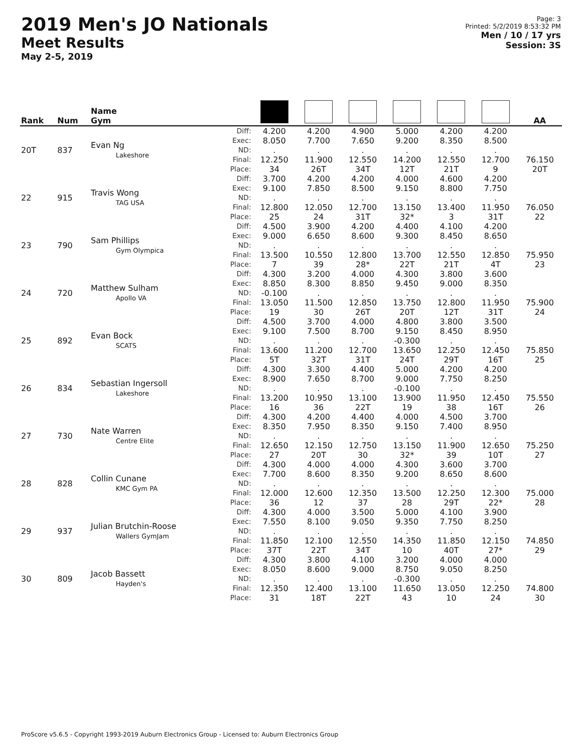2019 Men's JO Nationals
Meet Results
May 2-5, 2019
Page: 3
Printed: 5/2/2019 8:53:32 PM
Men / 10 / 17 yrs
Session: 3S
| Rank | Num | Name Gym | | | | | | | | AA |
| --- | --- | --- | --- | --- | --- | --- | --- | --- | --- | --- |
| 20T | 837 | Evan Ng Lakeshore | Diff: Exec: ND: Final: Place: | 4.200 8.050 . 12.250 34 | 4.200 7.700 . 11.900 26T | 4.900 7.650 . 12.550 34T | 5.000 9.200 . 14.200 12T | 4.200 8.350 . 12.550 21T | 4.200 8.500 . 12.700 9 | 76.150 20T |
| 22 | 915 | Travis Wong TAG USA | Diff: Exec: ND: Final: Place: | 3.700 9.100 . 12.800 25 | 4.200 7.850 . 12.050 24 | 4.200 8.500 . 12.700 31T | 4.000 9.150 . 13.150 32* | 4.600 8.800 . 13.400 3 | 4.200 7.750 . 11.950 31T | 76.050 22 |
| 23 | 790 | Sam Phillips Gym Olympica | Diff: Exec: ND: Final: Place: | 4.500 9.000 . 13.500 7 | 3.900 6.650 . 10.550 39 | 4.200 8.600 . 12.800 28* | 4.400 9.300 . 13.700 22T | 4.100 8.450 . 12.550 21T | 4.200 8.650 . 12.850 4T | 75.950 23 |
| 24 | 720 | Matthew Sulham Apollo VA | Diff: Exec: ND: Final: Place: | 4.300 8.850 -0.100 13.050 19 | 3.200 8.300 . 11.500 30 | 4.000 8.850 . 12.850 26T | 4.300 9.450 . 13.750 20T | 3.800 9.000 . 12.800 12T | 3.600 8.350 . 11.950 31T | 75.900 24 |
| 25 | 892 | Evan Bock SCATS | Diff: Exec: ND: Final: Place: | 4.500 9.100 . 13.600 5T | 3.700 7.500 . 11.200 32T | 4.000 8.700 . 12.700 31T | 4.800 9.150 -0.300 13.650 24T | 3.800 8.450 . 12.250 29T | 3.500 8.950 . 12.450 16T | 75.850 25 |
| 26 | 834 | Sebastian Ingersoll Lakeshore | Diff: Exec: ND: Final: Place: | 4.300 8.900 . 13.200 16 | 3.300 7.650 . 10.950 36 | 4.400 8.700 . 13.100 22T | 5.000 9.000 -0.100 13.900 19 | 4.200 7.750 . 11.950 38 | 4.200 8.250 . 12.450 16T | 75.550 26 |
| 27 | 730 | Nate Warren Centre Elite | Diff: Exec: ND: Final: Place: | 4.300 8.350 . 12.650 27 | 4.200 7.950 . 12.150 20T | 4.400 8.350 . 12.750 30 | 4.000 9.150 . 13.150 32* | 4.500 7.400 . 11.900 39 | 3.700 8.950 . 12.650 10T | 75.250 27 |
| 28 | 828 | Collin Cunane KMC Gym PA | Diff: Exec: ND: Final: Place: | 4.300 7.700 . 12.000 36 | 4.000 8.600 . 12.600 12 | 4.000 8.350 . 12.350 37 | 4.300 9.200 . 13.500 28 | 3.600 8.650 . 12.250 29T | 3.700 8.600 . 12.300 22* | 75.000 28 |
| 29 | 937 | Julian Brutchin-Roose Wallers GymJam | Diff: Exec: ND: Final: Place: | 4.300 7.550 . 11.850 37T | 4.000 8.100 . 12.100 22T | 3.500 9.050 . 12.550 34T | 5.000 9.350 . 14.350 10 | 4.100 7.750 . 11.850 40T | 3.900 8.250 . 12.150 27* | 74.850 29 |
| 30 | 809 | Jacob Bassett Hayden's | Diff: Exec: ND: Final: Place: | 4.300 8.050 . 12.350 31 | 3.800 8.600 . 12.400 18T | 4.100 9.000 . 13.100 22T | 3.200 8.750 -0.300 11.650 43 | 4.000 9.050 . 13.050 10 | 4.000 8.250 . 12.250 24 | 74.800 30 |
ProScore v5.6.5 - Copyright 1993-2019 Auburn Electronics Group - Licensed to: Auburn Electronics Group